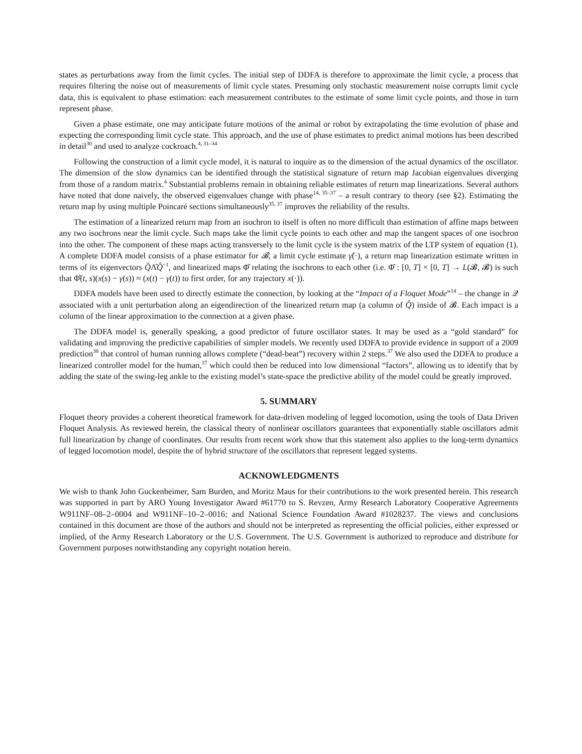states as perturbations away from the limit cycles. The initial step of DDFA is therefore to approximate the limit cycle, a process that requires filtering the noise out of measurements of limit cycle states. Presuming only stochastic measurement noise corrupts limit cycle data, this is equivalent to phase estimation: each measurement contributes to the estimate of some limit cycle points, and those in turn represent phase.
Given a phase estimate, one may anticipate future motions of the animal or robot by extrapolating the time evolution of phase and expecting the corresponding limit cycle state. This approach, and the use of phase estimates to predict animal motions has been described in detail<sup>30</sup> and used to analyze cockroach.<sup>4, 31–34</sup>
Following the construction of a limit cycle model, it is natural to inquire as to the dimension of the actual dynamics of the oscillator. The dimension of the slow dynamics can be identified through the statistical signature of return map Jacobian eigenvalues diverging from those of a random matrix.<sup>4</sup> Substantial problems remain in obtaining reliable estimates of return map linearizations. Several authors have noted that done naively, the observed eigenvalues change with phase<sup>14, 35–37</sup> – a result contrary to theory (see §2). Estimating the return map by using multiple Poincaré sections simultaneously<sup>35, 37</sup> improves the reliability of the results.
The estimation of a linearized return map from an isochron to itself is often no more difficult than estimation of affine maps between any two isochrons near the limit cycle. Such maps take the limit cycle points to each other and map the tangent spaces of one isochron into the other. The component of these maps acting transversely to the limit cycle is the system matrix of the LTP system of equation (1). A complete DDFA model consists of a phase estimator for 𝓑, a limit cycle estimate γ̂(·), a return map linearization estimate written in terms of its eigenvectors Q̂Λ̂Q̂<sup>−1</sup>, and linearized maps Φ̂ relating the isochrons to each other (i.e. Φ̂ : [0, T] × [0, T] → L(𝓑, 𝓑) is such that Φ̂(t, s)(x(s) − γ(s)) ≈ (x(t) − γ(t)) to first order, for any trajectory x(·)).
DDFA models have been used to directly estimate the connection, by looking at the “Impact of a Floquet Mode”<sup>14</sup> – the change in 𝒬 associated with a unit perturbation along an eigendirection of the linearized return map (a column of Q̂) inside of 𝓑. Each impact is a column of the linear approximation to the connection at a given phase.
The DDFA model is, generally speaking, a good predictor of future oscillator states. It may be used as a “gold standard” for validating and improving the predictive capabilities of simpler models. We recently used DDFA to provide evidence in support of a 2009 prediction<sup>38</sup> that control of human running allows complete (“dead-beat”) recovery within 2 steps.<sup>37</sup> We also used the DDFA to produce a linearized controller model for the human,<sup>37</sup> which could then be reduced into low dimensional “factors”, allowing us to identify that by adding the state of the swing-leg ankle to the existing model’s state-space the predictive ability of the model could be greatly improved.
5. SUMMARY
Floquet theory provides a coherent theoretical framework for data-driven modeling of legged locomotion, using the tools of Data Driven Floquet Analysis. As reviewed herein, the classical theory of nonlinear oscillators guarantees that exponentially stable oscillators admit full linearization by change of coordinates. Our results from recent work show that this statement also applies to the long-term dynamics of legged locomotion model, despite the of hybrid structure of the oscillators that represent legged systems.
ACKNOWLEDGMENTS
We wish to thank John Guckenheimer, Sam Burden, and Moritz Maus for their contributions to the work presented herein. This research was supported in part by ARO Young Investigator Award #61770 to S. Revzen, Army Research Laboratory Cooperative Agreements W911NF–08–2–0004 and W911NF–10–2–0016; and National Science Foundation Award #1028237. The views and conclusions contained in this document are those of the authors and should not be interpreted as representing the official policies, either expressed or implied, of the Army Research Laboratory or the U.S. Government. The U.S. Government is authorized to reproduce and distribute for Government purposes notwithstanding any copyright notation herein.